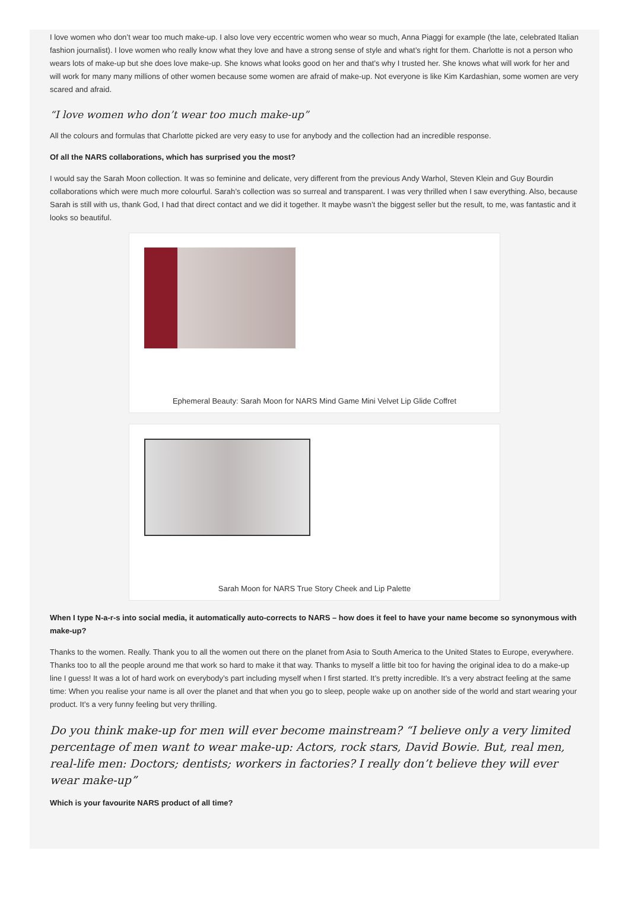I love women who don’t wear too much make-up. I also love very eccentric women who wear so much, Anna Piaggi for example (the late, celebrated Italian fashion journalist). I love women who really know what they love and have a strong sense of style and what’s right for them. Charlotte is not a person who wears lots of make-up but she does love make-up. She knows what looks good on her and that’s why I trusted her. She knows what will work for her and will work for many many millions of other women because some women are afraid of make-up. Not everyone is like Kim Kardashian, some women are very scared and afraid.
“I love women who don’t wear too much make-up”
All the colours and formulas that Charlotte picked are very easy to use for anybody and the collection had an incredible response.
Of all the NARS collaborations, which has surprised you the most?
I would say the Sarah Moon collection. It was so feminine and delicate, very different from the previous Andy Warhol, Steven Klein and Guy Bourdin collaborations which were much more colourful. Sarah’s collection was so surreal and transparent. I was very thrilled when I saw everything. Also, because Sarah is still with us, thank God, I had that direct contact and we did it together. It maybe wasn’t the biggest seller but the result, to me, was fantastic and it looks so beautiful.
Ephemeral Beauty: Sarah Moon for NARS Mind Game Mini Velvet Lip Glide Coffret
Sarah Moon for NARS True Story Cheek and Lip Palette
When I type N-a-r-s into social media, it automatically auto-corrects to NARS – how does it feel to have your name become so synonymous with make-up?
Thanks to the women. Really. Thank you to all the women out there on the planet from Asia to South America to the United States to Europe, everywhere. Thanks too to all the people around me that work so hard to make it that way. Thanks to myself a little bit too for having the original idea to do a make-up line I guess! It was a lot of hard work on everybody’s part including myself when I first started. It’s pretty incredible. It’s a very abstract feeling at the same time: When you realise your name is all over the planet and that when you go to sleep, people wake up on another side of the world and start wearing your product. It’s a very funny feeling but very thrilling.
Do you think make-up for men will ever become mainstream? “I believe only a very limited percentage of men want to wear make-up: Actors, rock stars, David Bowie. But, real men, real-life men: Doctors; dentists; workers in factories? I really don’t believe they will ever wear make-up”
Which is your favourite NARS product of all time?